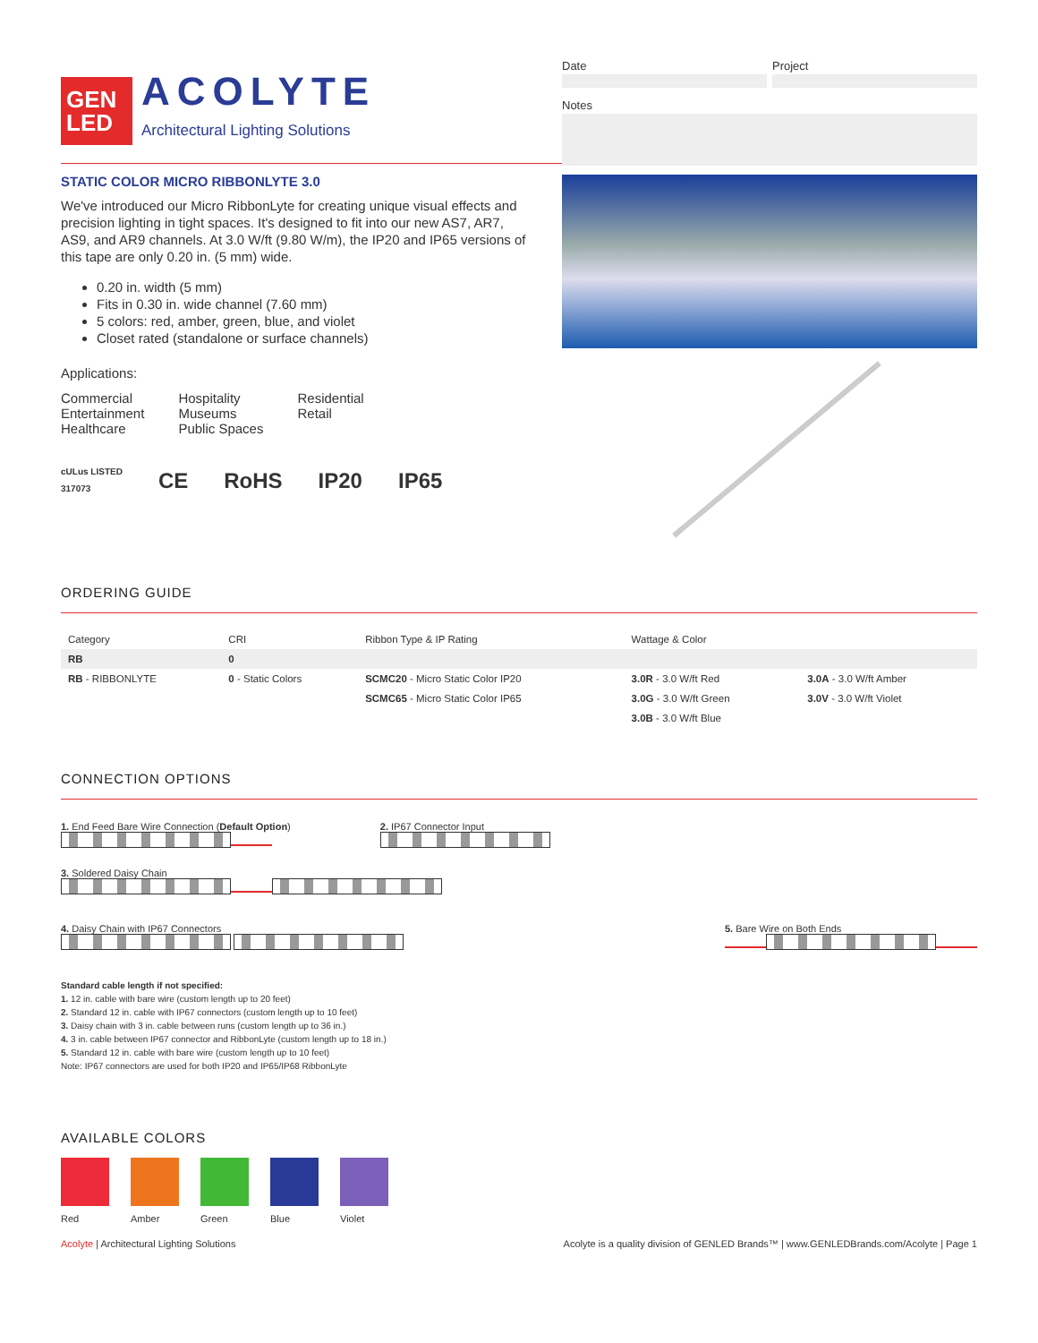GEN
LED
ACOLYTE
Architectural Lighting Solutions
Date Project
Notes
STATIC COLOR MICRO RIBBONLYTE 3.0
We've introduced our Micro RibbonLyte for creating unique visual effects and precision lighting in tight spaces. It's designed to fit into our new AS7, AR7, AS9, and AR9 channels. At 3.0 W/ft (9.80 W/m), the IP20 and IP65 versions of this tape are only 0.20 in. (5 mm) wide.
0.20 in. width (5 mm)
Fits in 0.30 in. wide channel (7.60 mm)
5 colors: red, amber, green, blue, and violet
Closet rated (standalone or surface channels)
Applications:
Commercial
Entertainment
Healthcare
Hospitality
Museums
Public Spaces
Residential
Retail
cULus LISTED
317073 CE RoHS IP20 IP65
ORDERING GUIDE
| Category | CRI | Ribbon Type & IP Rating | Wattage & Color | |
| --- | --- | --- | --- | --- |
| RB | 0 | | | |
| RB - RIBBONLYTE | 0 - Static Colors | SCMC20 - Micro Static Color IP20 | 3.0R - 3.0 W/ft Red | 3.0A - 3.0 W/ft Amber |
| | | SCMC65 - Micro Static Color IP65 | 3.0G - 3.0 W/ft Green | 3.0V - 3.0 W/ft Violet |
| | | | 3.0B - 3.0 W/ft Blue | |
CONNECTION OPTIONS
1. End Feed Bare Wire Connection (Default Option)
2. IP67 Connector Input
3. Soldered Daisy Chain
4. Daisy Chain with IP67 Connectors
5. Bare Wire on Both Ends
Standard cable length if not specified:
1. 12 in. cable with bare wire (custom length up to 20 feet)
2. Standard 12 in. cable with IP67 connectors (custom length up to 10 feet)
3. Daisy chain with 3 in. cable between runs (custom length up to 36 in.)
4. 3 in. cable between IP67 connector and RibbonLyte (custom length up to 18 in.)
5. Standard 12 in. cable with bare wire (custom length up to 10 feet)
Note: IP67 connectors are used for both IP20 and IP65/IP68 RibbonLyte
AVAILABLE COLORS
Red Amber Green Blue Violet
Acolyte | Architectural Lighting Solutions Acolyte is a quality division of GENLED Brands™ | www.GENLEDBrands.com/Acolyte | Page 1